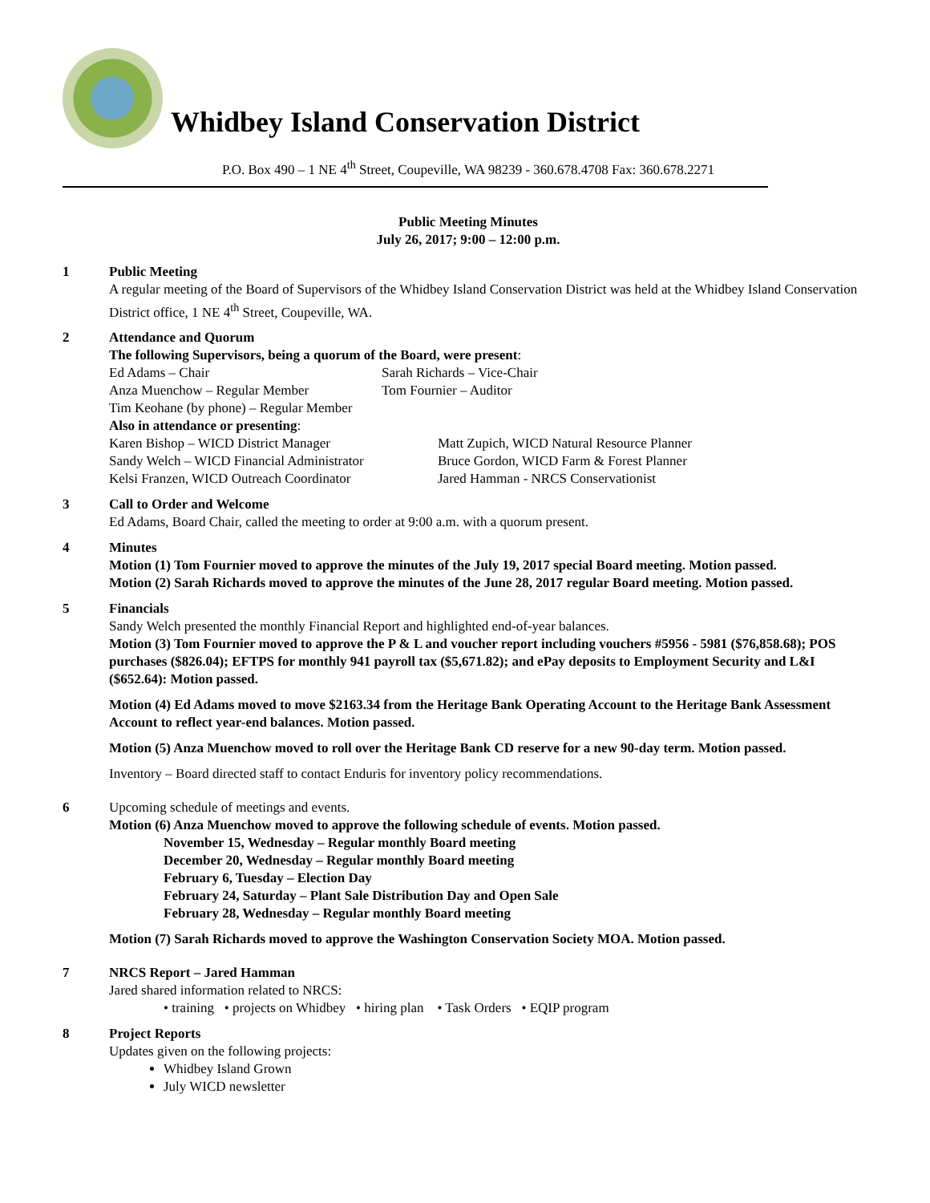Whidbey Island Conservation District
P.O. Box 490 – 1 NE 4<sup>th</sup> Street, Coupeville, WA 98239 - 360.678.4708 Fax: 360.678.2271
Public Meeting Minutes
July 26, 2017; 9:00 – 12:00 p.m.
1 Public Meeting
A regular meeting of the Board of Supervisors of the Whidbey Island Conservation District was held at the Whidbey Island Conservation District office, 1 NE 4<sup>th</sup> Street, Coupeville, WA.
2 Attendance and Quorum
The following Supervisors, being a quorum of the Board, were present:
Ed Adams – Chair Sarah Richards – Vice-Chair Anza Muenchow – Regular Member Tom Fournier – Auditor
Tim Keohane (by phone) – Regular Member
Also in attendance or presenting:
Karen Bishop – WICD District Manager Matt Zupich, WICD Natural Resource Planner Sandy Welch – WICD Financial Administrator Bruce Gordon, WICD Farm & Forest Planner Kelsi Franzen, WICD Outreach Coordinator Jared Hamman - NRCS Conservationist
3 Call to Order and Welcome
Ed Adams, Board Chair, called the meeting to order at 9:00 a.m. with a quorum present.
4 Minutes
Motion (1) Tom Fournier moved to approve the minutes of the July 19, 2017 special Board meeting. Motion passed.
Motion (2) Sarah Richards moved to approve the minutes of the June 28, 2017 regular Board meeting. Motion passed.
5 Financials
Sandy Welch presented the monthly Financial Report and highlighted end-of-year balances.
Motion (3) Tom Fournier moved to approve the P & L and voucher report including vouchers #5956 - 5981 ($76,858.68); POS purchases ($826.04); EFTPS for monthly 941 payroll tax ($5,671.82); and ePay deposits to Employment Security and L&I ($652.64): Motion passed.
Motion (4) Ed Adams moved to move $2163.34 from the Heritage Bank Operating Account to the Heritage Bank Assessment Account to reflect year-end balances. Motion passed.
Motion (5) Anza Muenchow moved to roll over the Heritage Bank CD reserve for a new 90-day term. Motion passed.
Inventory – Board directed staff to contact Enduris for inventory policy recommendations.
6 Upcoming schedule of meetings and events.
Motion (6) Anza Muenchow moved to approve the following schedule of events. Motion passed.
November 15, Wednesday – Regular monthly Board meeting
December 20, Wednesday – Regular monthly Board meeting
February 6, Tuesday – Election Day
February 24, Saturday – Plant Sale Distribution Day and Open Sale
February 28, Wednesday – Regular monthly Board meeting
Motion (7) Sarah Richards moved to approve the Washington Conservation Society MOA. Motion passed.
7 NRCS Report – Jared Hamman
Jared shared information related to NRCS:
• training • projects on Whidbey • hiring plan • Task Orders • EQIP program
8 Project Reports
Updates given on the following projects:
Whidbey Island Grown
July WICD newsletter